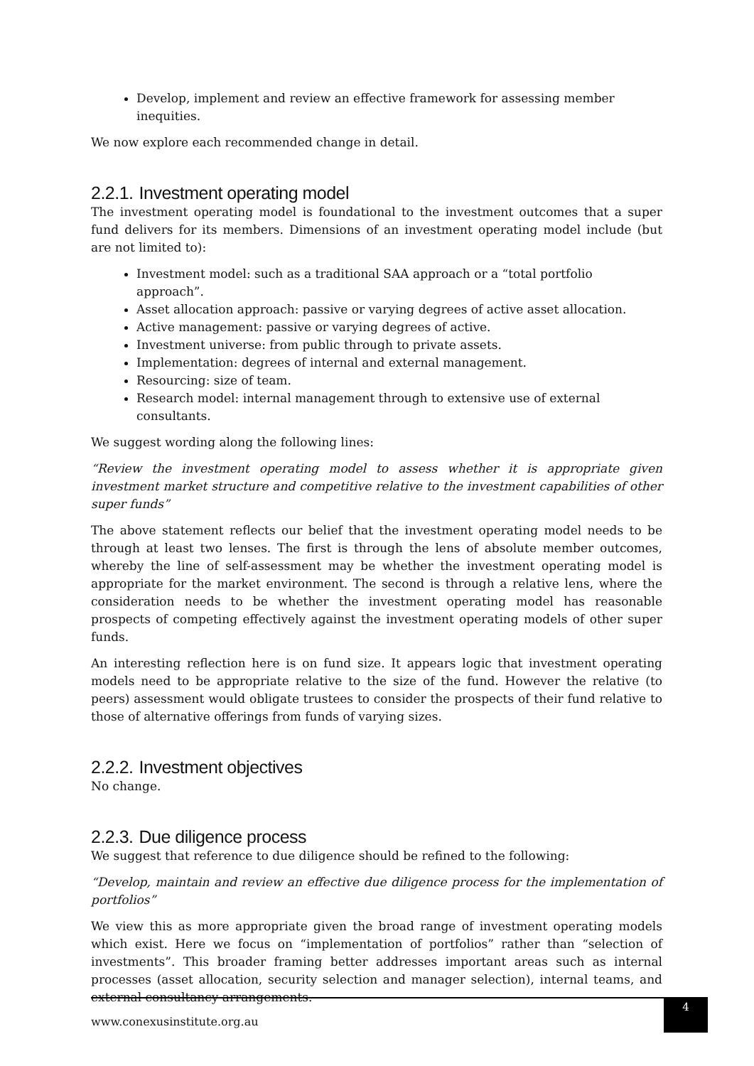Develop, implement and review an effective framework for assessing member inequities.
We now explore each recommended change in detail.
2.2.1. Investment operating model
The investment operating model is foundational to the investment outcomes that a super fund delivers for its members. Dimensions of an investment operating model include (but are not limited to):
Investment model: such as a traditional SAA approach or a “total portfolio approach”.
Asset allocation approach: passive or varying degrees of active asset allocation.
Active management: passive or varying degrees of active.
Investment universe: from public through to private assets.
Implementation: degrees of internal and external management.
Resourcing: size of team.
Research model: internal management through to extensive use of external consultants.
We suggest wording along the following lines:
“Review the investment operating model to assess whether it is appropriate given investment market structure and competitive relative to the investment capabilities of other super funds”
The above statement reflects our belief that the investment operating model needs to be through at least two lenses. The first is through the lens of absolute member outcomes, whereby the line of self-assessment may be whether the investment operating model is appropriate for the market environment. The second is through a relative lens, where the consideration needs to be whether the investment operating model has reasonable prospects of competing effectively against the investment operating models of other super funds.
An interesting reflection here is on fund size. It appears logic that investment operating models need to be appropriate relative to the size of the fund. However the relative (to peers) assessment would obligate trustees to consider the prospects of their fund relative to those of alternative offerings from funds of varying sizes.
2.2.2. Investment objectives
No change.
2.2.3. Due diligence process
We suggest that reference to due diligence should be refined to the following:
“Develop, maintain and review an effective due diligence process for the implementation of portfolios”
We view this as more appropriate given the broad range of investment operating models which exist. Here we focus on “implementation of portfolios” rather than “selection of investments”. This broader framing better addresses important areas such as internal processes (asset allocation, security selection and manager selection), internal teams, and external consultancy arrangements.
www.conexusinstitute.org.au
4